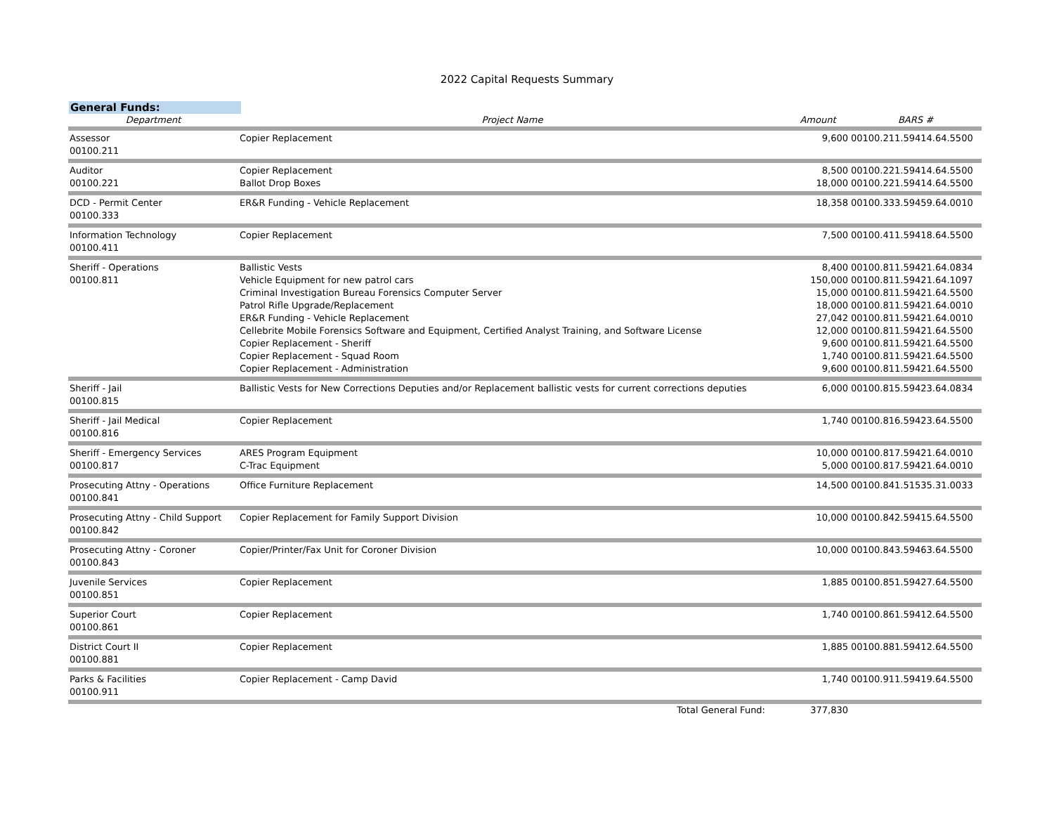2022 Capital Requests Summary
General Funds:
| Department | Project Name | Amount | BARS # |
| --- | --- | --- | --- |
| Assessor 00100.211 | Copier Replacement | 9,600 | 00100.211.59414.64.5500 |
| Auditor 00100.221 | Copier Replacement Ballot Drop Boxes | 8,500 18,000 | 00100.221.59414.64.5500 00100.221.59414.64.5500 |
| DCD - Permit Center 00100.333 | ER&R Funding - Vehicle Replacement | 18,358 | 00100.333.59459.64.0010 |
| Information Technology 00100.411 | Copier Replacement | 7,500 | 00100.411.59418.64.5500 |
| Sheriff - Operations 00100.811 | Ballistic Vests Vehicle Equipment for new patrol cars Criminal Investigation Bureau Forensics Computer Server Patrol Rifle Upgrade/Replacement ER&R Funding - Vehicle Replacement Cellebrite Mobile Forensics Software and Equipment, Certified Analyst Training, and Software License Copier Replacement - Sheriff Copier Replacement - Squad Room Copier Replacement - Administration | 8,400 150,000 15,000 18,000 27,042 12,000 9,600 1,740 9,600 | 00100.811.59421.64.0834 00100.811.59421.64.1097 00100.811.59421.64.5500 00100.811.59421.64.0010 00100.811.59421.64.0010 00100.811.59421.64.5500 00100.811.59421.64.5500 00100.811.59421.64.5500 00100.811.59421.64.5500 |
| Sheriff - Jail 00100.815 | Ballistic Vests for New Corrections Deputies and/or Replacement ballistic vests for current corrections deputies | 6,000 | 00100.815.59423.64.0834 |
| Sheriff - Jail Medical 00100.816 | Copier Replacement | 1,740 | 00100.816.59423.64.5500 |
| Sheriff - Emergency Services 00100.817 | ARES Program Equipment C-Trac Equipment | 10,000 5,000 | 00100.817.59421.64.0010 00100.817.59421.64.0010 |
| Prosecuting Attny - Operations 00100.841 | Office Furniture Replacement | 14,500 | 00100.841.51535.31.0033 |
| Prosecuting Attny - Child Support 00100.842 | Copier Replacement for Family Support Division | 10,000 | 00100.842.59415.64.5500 |
| Prosecuting Attny - Coroner 00100.843 | Copier/Printer/Fax Unit for Coroner Division | 10,000 | 00100.843.59463.64.5500 |
| Juvenile Services 00100.851 | Copier Replacement | 1,885 | 00100.851.59427.64.5500 |
| Superior Court 00100.861 | Copier Replacement | 1,740 | 00100.861.59412.64.5500 |
| District Court II 00100.881 | Copier Replacement | 1,885 | 00100.881.59412.64.5500 |
| Parks & Facilities 00100.911 | Copier Replacement - Camp David | 1,740 | 00100.911.59419.64.5500 |
| | Total General Fund: | 377,830 | |